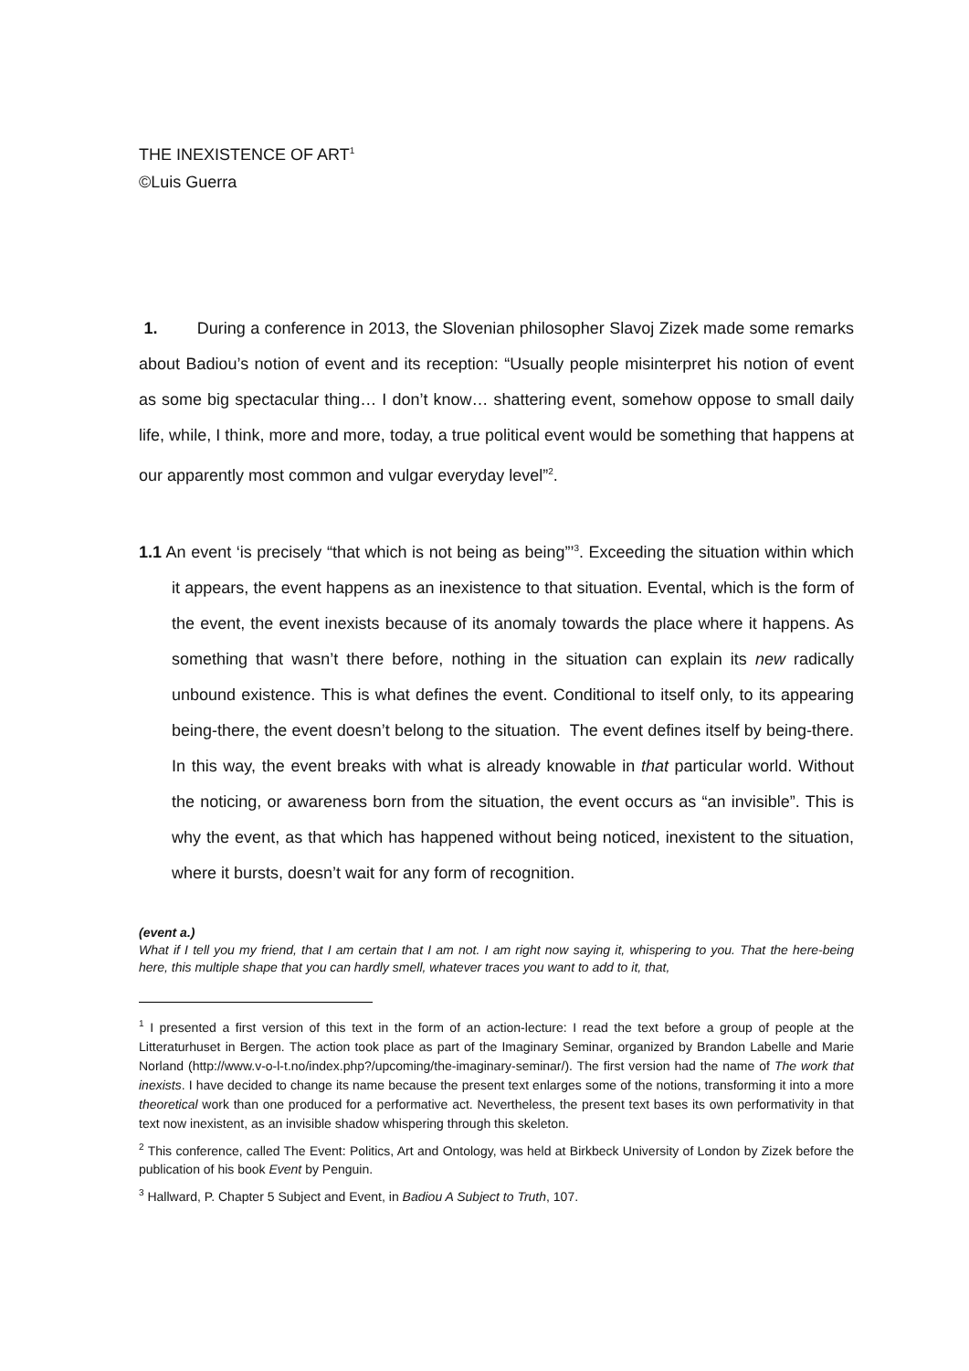THE INEXISTENCE OF ART<sup>1</sup>
©Luis Guerra
1. During a conference in 2013, the Slovenian philosopher Slavoj Zizek made some remarks about Badiou’s notion of event and its reception: “Usually people misinterpret his notion of event as some big spectacular thing… I don’t know… shattering event, somehow oppose to small daily life, while, I think, more and more, today, a true political event would be something that happens at our apparently most common and vulgar everyday level”<sup>2</sup>.
1.1 An event ‘is precisely “that which is not being as being”’<sup>3</sup>. Exceeding the situation within which it appears, the event happens as an inexistence to that situation. Evental, which is the form of the event, the event inexists because of its anomaly towards the place where it happens. As something that wasn’t there before, nothing in the situation can explain its new radically unbound existence. This is what defines the event. Conditional to itself only, to its appearing being-there, the event doesn’t belong to the situation. The event defines itself by being-there. In this way, the event breaks with what is already knowable in that particular world. Without the noticing, or awareness born from the situation, the event occurs as “an invisible”. This is why the event, as that which has happened without being noticed, inexistent to the situation, where it bursts, doesn’t wait for any form of recognition.
(event a.)
What if I tell you my friend, that I am certain that I am not. I am right now saying it, whispering to you. That the here-being here, this multiple shape that you can hardly smell, whatever traces you want to add to it, that,
<sup>1</sup> I presented a first version of this text in the form of an action-lecture: I read the text before a group of people at the Litteraturhuset in Bergen. The action took place as part of the Imaginary Seminar, organized by Brandon Labelle and Marie Norland (http://www.v-o-l-t.no/index.php?/upcoming/the-imaginary-seminar/). The first version had the name of The work that inexists. I have decided to change its name because the present text enlarges some of the notions, transforming it into a more theoretical work than one produced for a performative act. Nevertheless, the present text bases its own performativity in that text now inexistent, as an invisible shadow whispering through this skeleton.
<sup>2</sup> This conference, called The Event: Politics, Art and Ontology, was held at Birkbeck University of London by Zizek before the publication of his book Event by Penguin.
<sup>3</sup> Hallward, P. Chapter 5 Subject and Event, in Badiou A Subject to Truth, 107.